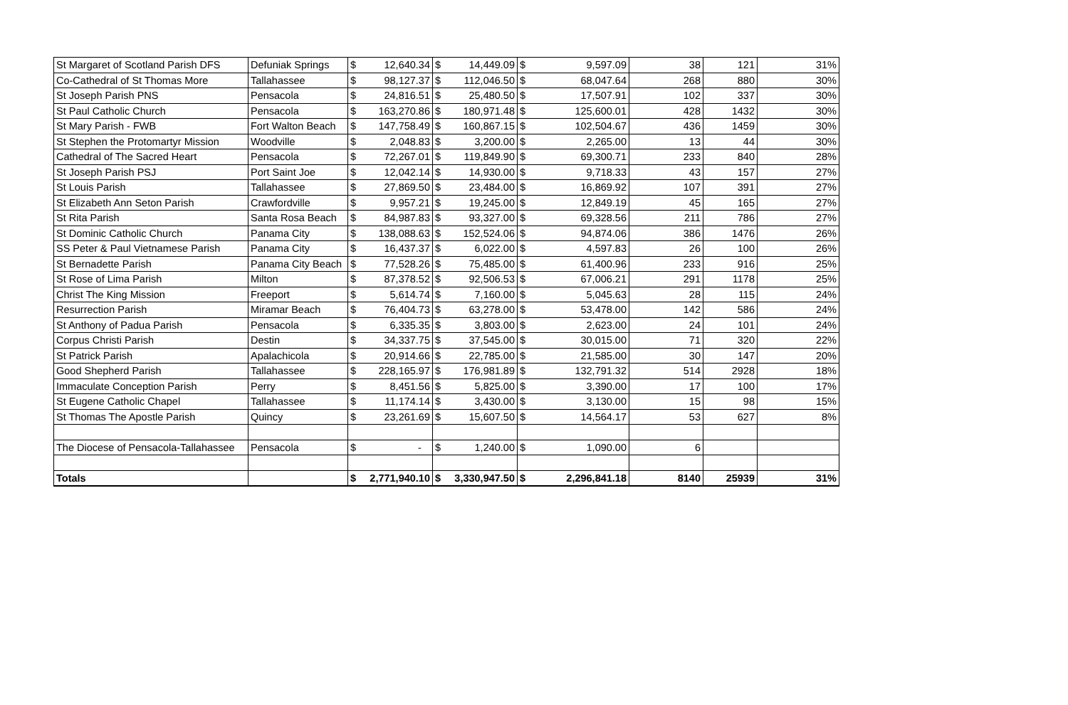| St Margaret of Scotland Parish DFS | Defuniak Springs | $ 12,640.34 | $ 14,449.09 | $ 9,597.09 | 38 | 121 | 31% |
| Co-Cathedral of St Thomas More | Tallahassee | $ 98,127.37 | $ 112,046.50 | $ 68,047.64 | 268 | 880 | 30% |
| St Joseph Parish PNS | Pensacola | $ 24,816.51 | $ 25,480.50 | $ 17,507.91 | 102 | 337 | 30% |
| St Paul Catholic Church | Pensacola | $ 163,270.86 | $ 180,971.48 | $ 125,600.01 | 428 | 1432 | 30% |
| St Mary Parish - FWB | Fort Walton Beach | $ 147,758.49 | $ 160,867.15 | $ 102,504.67 | 436 | 1459 | 30% |
| St Stephen the Protomartyr Mission | Woodville | $ 2,048.83 | $ 3,200.00 | $ 2,265.00 | 13 | 44 | 30% |
| Cathedral of The Sacred Heart | Pensacola | $ 72,267.01 | $ 119,849.90 | $ 69,300.71 | 233 | 840 | 28% |
| St Joseph Parish PSJ | Port Saint Joe | $ 12,042.14 | $ 14,930.00 | $ 9,718.33 | 43 | 157 | 27% |
| St Louis Parish | Tallahassee | $ 27,869.50 | $ 23,484.00 | $ 16,869.92 | 107 | 391 | 27% |
| St Elizabeth Ann Seton Parish | Crawfordville | $ 9,957.21 | $ 19,245.00 | $ 12,849.19 | 45 | 165 | 27% |
| St Rita Parish | Santa Rosa Beach | $ 84,987.83 | $ 93,327.00 | $ 69,328.56 | 211 | 786 | 27% |
| St Dominic Catholic Church | Panama City | $ 138,088.63 | $ 152,524.06 | $ 94,874.06 | 386 | 1476 | 26% |
| SS Peter & Paul Vietnamese Parish | Panama City | $ 16,437.37 | $ 6,022.00 | $ 4,597.83 | 26 | 100 | 26% |
| St Bernadette Parish | Panama City Beach | $ 77,528.26 | $ 75,485.00 | $ 61,400.96 | 233 | 916 | 25% |
| St Rose of Lima Parish | Milton | $ 87,378.52 | $ 92,506.53 | $ 67,006.21 | 291 | 1178 | 25% |
| Christ The King Mission | Freeport | $ 5,614.74 | $ 7,160.00 | $ 5,045.63 | 28 | 115 | 24% |
| Resurrection Parish | Miramar Beach | $ 76,404.73 | $ 63,278.00 | $ 53,478.00 | 142 | 586 | 24% |
| St Anthony of Padua Parish | Pensacola | $ 6,335.35 | $ 3,803.00 | $ 2,623.00 | 24 | 101 | 24% |
| Corpus Christi Parish | Destin | $ 34,337.75 | $ 37,545.00 | $ 30,015.00 | 71 | 320 | 22% |
| St Patrick Parish | Apalachicola | $ 20,914.66 | $ 22,785.00 | $ 21,585.00 | 30 | 147 | 20% |
| Good Shepherd Parish | Tallahassee | $ 228,165.97 | $ 176,981.89 | $ 132,791.32 | 514 | 2928 | 18% |
| Immaculate Conception Parish | Perry | $ 8,451.56 | $ 5,825.00 | $ 3,390.00 | 17 | 100 | 17% |
| St Eugene Catholic Chapel | Tallahassee | $ 11,174.14 | $ 3,430.00 | $ 3,130.00 | 15 | 98 | 15% |
| St Thomas The Apostle Parish | Quincy | $ 23,261.69 | $ 15,607.50 | $ 14,564.17 | 53 | 627 | 8% |
| The Diocese of Pensacola-Tallahassee | Pensacola | $ - | $ 1,240.00 | $ 1,090.00 | 6 | | |
| Totals | | $ 2,771,940.10 | $ 3,330,947.50 | $ 2,296,841.18 | 8140 | 25939 | 31% |